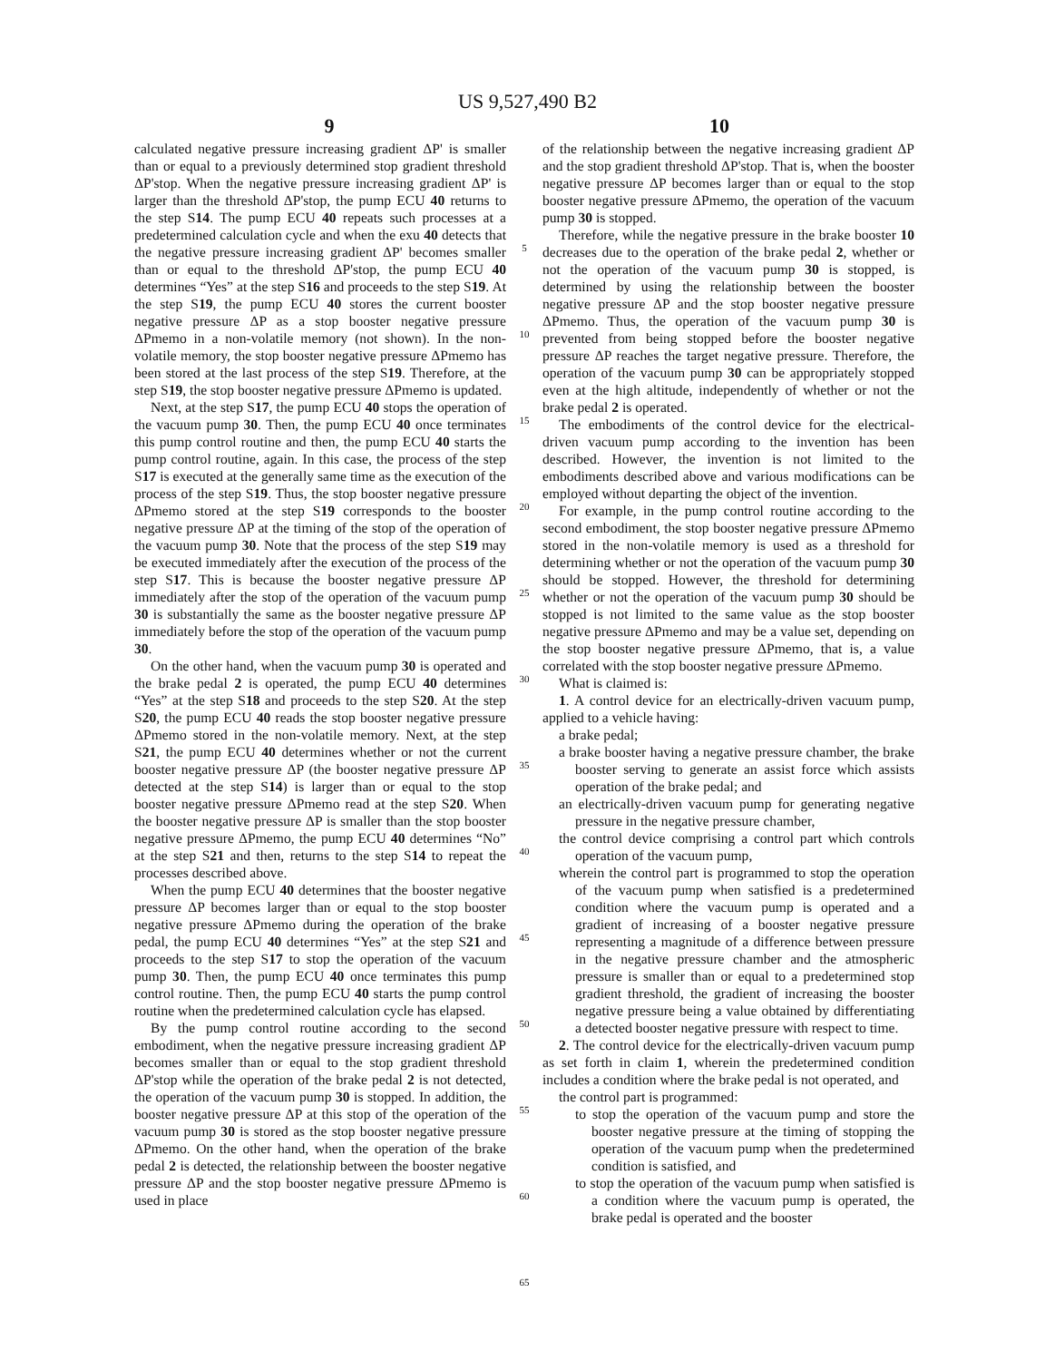US 9,527,490 B2
9 10
calculated negative pressure increasing gradient ΔP' is smaller than or equal to a previously determined stop gradient threshold ΔP'stop. When the negative pressure increasing gradient ΔP' is larger than the threshold ΔP'stop, the pump ECU 40 returns to the step S14. The pump ECU 40 repeats such processes at a predetermined calculation cycle and when the exu 40 detects that the negative pressure increasing gradient ΔP' becomes smaller than or equal to the threshold ΔP'stop, the pump ECU 40 determines “Yes” at the step S16 and proceeds to the step S19. At the step S19, the pump ECU 40 stores the current booster negative pressure ΔP as a stop booster negative pressure ΔPmemo in a non-volatile memory (not shown). In the non-volatile memory, the stop booster negative pressure ΔPmemo has been stored at the last process of the step S19. Therefore, at the step S19, the stop booster negative pressure ΔPmemo is updated.
Next, at the step S17, the pump ECU 40 stops the operation of the vacuum pump 30. Then, the pump ECU 40 once terminates this pump control routine and then, the pump ECU 40 starts the pump control routine, again. In this case, the process of the step S17 is executed at the generally same time as the execution of the process of the step S19. Thus, the stop booster negative pressure ΔPmemo stored at the step S19 corresponds to the booster negative pressure ΔP at the timing of the stop of the operation of the vacuum pump 30. Note that the process of the step S19 may be executed immediately after the execution of the process of the step S17. This is because the booster negative pressure ΔP immediately after the stop of the operation of the vacuum pump 30 is substantially the same as the booster negative pressure ΔP immediately before the stop of the operation of the vacuum pump 30.
On the other hand, when the vacuum pump 30 is operated and the brake pedal 2 is operated, the pump ECU 40 determines “Yes” at the step S18 and proceeds to the step S20. At the step S20, the pump ECU 40 reads the stop booster negative pressure ΔPmemo stored in the non-volatile memory. Next, at the step S21, the pump ECU 40 determines whether or not the current booster negative pressure ΔP (the booster negative pressure ΔP detected at the step S14) is larger than or equal to the stop booster negative pressure ΔPmemo read at the step S20. When the booster negative pressure ΔP is smaller than the stop booster negative pressure ΔPmemo, the pump ECU 40 determines “No” at the step S21 and then, returns to the step S14 to repeat the processes described above.
When the pump ECU 40 determines that the booster negative pressure ΔP becomes larger than or equal to the stop booster negative pressure ΔPmemo during the operation of the brake pedal, the pump ECU 40 determines “Yes” at the step S21 and proceeds to the step S17 to stop the operation of the vacuum pump 30. Then, the pump ECU 40 once terminates this pump control routine. Then, the pump ECU 40 starts the pump control routine when the predetermined calculation cycle has elapsed.
By the pump control routine according to the second embodiment, when the negative pressure increasing gradient ΔP becomes smaller than or equal to the stop gradient threshold ΔP'stop while the operation of the brake pedal 2 is not detected, the operation of the vacuum pump 30 is stopped. In addition, the booster negative pressure ΔP at this stop of the operation of the vacuum pump 30 is stored as the stop booster negative pressure ΔPmemo. On the other hand, when the operation of the brake pedal 2 is detected, the relationship between the booster negative pressure ΔP and the stop booster negative pressure ΔPmemo is used in place
5
10
15
20
25
30
35
40
45
50
55
60
65
of the relationship between the negative increasing gradient ΔP and the stop gradient threshold ΔP'stop. That is, when the booster negative pressure ΔP becomes larger than or equal to the stop booster negative pressure ΔPmemo, the operation of the vacuum pump 30 is stopped.
Therefore, while the negative pressure in the brake booster 10 decreases due to the operation of the brake pedal 2, whether or not the operation of the vacuum pump 30 is stopped, is determined by using the relationship between the booster negative pressure ΔP and the stop booster negative pressure ΔPmemo. Thus, the operation of the vacuum pump 30 is prevented from being stopped before the booster negative pressure ΔP reaches the target negative pressure. Therefore, the operation of the vacuum pump 30 can be appropriately stopped even at the high altitude, independently of whether or not the brake pedal 2 is operated.
The embodiments of the control device for the electrical-driven vacuum pump according to the invention has been described. However, the invention is not limited to the embodiments described above and various modifications can be employed without departing the object of the invention.
For example, in the pump control routine according to the second embodiment, the stop booster negative pressure ΔPmemo stored in the non-volatile memory is used as a threshold for determining whether or not the operation of the vacuum pump 30 should be stopped. However, the threshold for determining whether or not the operation of the vacuum pump 30 should be stopped is not limited to the same value as the stop booster negative pressure ΔPmemo and may be a value set, depending on the stop booster negative pressure ΔPmemo, that is, a value correlated with the stop booster negative pressure ΔPmemo.
What is claimed is:
1. A control device for an electrically-driven vacuum pump, applied to a vehicle having:
a brake pedal;
a brake booster having a negative pressure chamber, the brake booster serving to generate an assist force which assists operation of the brake pedal; and
an electrically-driven vacuum pump for generating negative pressure in the negative pressure chamber,
the control device comprising a control part which controls operation of the vacuum pump,
wherein the control part is programmed to stop the operation of the vacuum pump when satisfied is a predetermined condition where the vacuum pump is operated and a gradient of increasing of a booster negative pressure representing a magnitude of a difference between pressure in the negative pressure chamber and the atmospheric pressure is smaller than or equal to a predetermined stop gradient threshold, the gradient of increasing the booster negative pressure being a value obtained by differentiating a detected booster negative pressure with respect to time.
2. The control device for the electrically-driven vacuum pump as set forth in claim 1, wherein the predetermined condition includes a condition where the brake pedal is not operated, and
the control part is programmed:
to stop the operation of the vacuum pump and store the booster negative pressure at the timing of stopping the operation of the vacuum pump when the predetermined condition is satisfied, and
to stop the operation of the vacuum pump when satisfied is a condition where the vacuum pump is operated, the brake pedal is operated and the booster